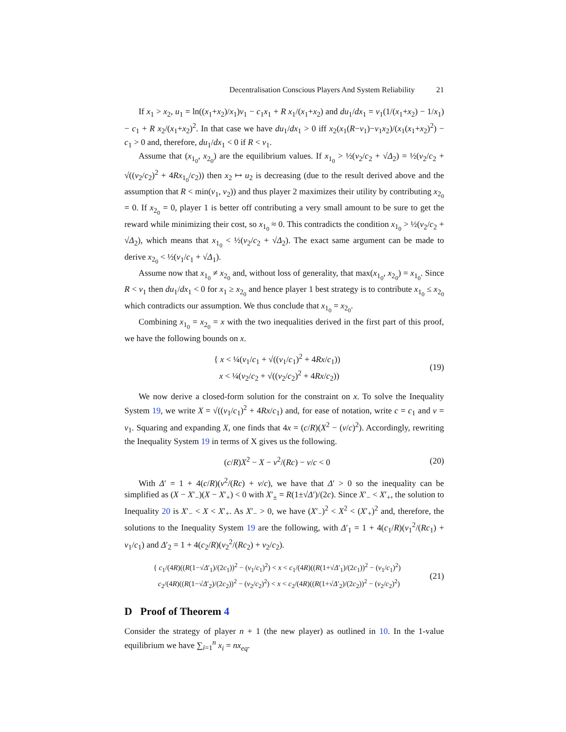Decentralisation Conscious Players And System Reliability 21
If x<sub>1</sub> > x<sub>2</sub>, u<sub>1</sub> = ln((x<sub>1</sub>+x<sub>2</sub>)/x<sub>1</sub>)v<sub>1</sub> − c<sub>1</sub>x<sub>1</sub> + R x<sub>1</sub>/(x<sub>1</sub>+x<sub>2</sub>) and du<sub>1</sub>/dx<sub>1</sub> = v<sub>1</sub>(1/(x<sub>1</sub>+x<sub>2</sub>) − 1/x<sub>1</sub>) − c<sub>1</sub> + R x<sub>2</sub>/(x<sub>1</sub>+x<sub>2</sub>)<sup>2</sup>. In that case we have du<sub>1</sub>/dx<sub>1</sub> > 0 iff x<sub>2</sub>(x<sub>1</sub>(R−v<sub>1</sub>)−v<sub>1</sub>x<sub>2</sub>)/(x<sub>1</sub>(x<sub>1</sub>+x<sub>2</sub>)<sup>2</sup>) − c<sub>1</sub> > 0 and, therefore, du<sub>1</sub>/dx<sub>1</sub> < 0 if R < v<sub>1</sub>.
Assume that (x<sub>1<sub>0</sub></sub>, x<sub>2<sub>0</sub></sub>) are the equilibrium values. If x<sub>1<sub>0</sub></sub> > ½(v<sub>2</sub>/c<sub>2</sub> + √Δ<sub>2</sub>) = ½(v<sub>2</sub>/c<sub>2</sub> + √((v<sub>2</sub>/c<sub>2</sub>)<sup>2</sup> + 4Rx<sub>1<sub>0</sub></sub>/c<sub>2</sub>)) then x<sub>2</sub> ↦ u<sub>2</sub> is decreasing (due to the result derived above and the assumption that R < min(v<sub>1</sub>, v<sub>2</sub>)) and thus player 2 maximizes their utility by contributing x<sub>2<sub>0</sub></sub> = 0. If x<sub>2<sub>0</sub></sub> = 0, player 1 is better off contributing a very small amount to be sure to get the reward while minimizing their cost, so x<sub>1<sub>0</sub></sub> ≈ 0. This contradicts the condition x<sub>1<sub>0</sub></sub> > ½(v<sub>2</sub>/c<sub>2</sub> + √Δ<sub>2</sub>), which means that x<sub>1<sub>0</sub></sub> < ½(v<sub>2</sub>/c<sub>2</sub> + √Δ<sub>2</sub>). The exact same argument can be made to derive x<sub>2<sub>0</sub></sub> < ½(v<sub>1</sub>/c<sub>1</sub> + √Δ<sub>1</sub>).
Assume now that x<sub>1<sub>0</sub></sub> ≠ x<sub>2<sub>0</sub></sub> and, without loss of generality, that max(x<sub>1<sub>0</sub></sub>, x<sub>2<sub>0</sub></sub>) = x<sub>1<sub>0</sub></sub>. Since R < v<sub>1</sub> then du<sub>1</sub>/dx<sub>1</sub> < 0 for x<sub>1</sub> ≥ x<sub>2<sub>0</sub></sub> and hence player 1 best strategy is to contribute x<sub>1<sub>0</sub></sub> ≤ x<sub>2<sub>0</sub></sub> which contradicts our assumption. We thus conclude that x<sub>1<sub>0</sub></sub> = x<sub>2<sub>0</sub></sub>.
Combining x<sub>1<sub>0</sub></sub> = x<sub>2<sub>0</sub></sub> = x with the two inequalities derived in the first part of this proof, we have the following bounds on x.
{ x < ¼(v<sub>1</sub>/c<sub>1</sub> + √((v<sub>1</sub>/c<sub>1</sub>)<sup>2</sup> + 4Rx/c<sub>1</sub>))
x < ¼(v<sub>2</sub>/c<sub>2</sub> + √((v<sub>2</sub>/c<sub>2</sub>)<sup>2</sup> + 4Rx/c<sub>2</sub>))
(19)
We now derive a closed-form solution for the constraint on x. To solve the Inequality System 19, we write X = √((v<sub>1</sub>/c<sub>1</sub>)<sup>2</sup> + 4Rx/c<sub>1</sub>) and, for ease of notation, write c = c<sub>1</sub> and v = v<sub>1</sub>. Squaring and expanding X, one finds that 4x = (c/R)(X<sup>2</sup> − (v/c)<sup>2</sup>). Accordingly, rewriting the Inequality System 19 in terms of X gives us the following.
(c/R)X<sup>2</sup> − X − v<sup>2</sup>/(Rc) − v/c < 0
(20)
With Δ′ = 1 + 4(c/R)(v<sup>2</sup>/(Rc) + v/c), we have that Δ′ > 0 so the inequality can be simplified as (X − X′<sub>−</sub>)(X − X′<sub>+</sub>) < 0 with X′<sub>±</sub> = R(1±√Δ′)/(2c). Since X′<sub>−</sub> < X′<sub>+</sub>, the solution to Inequality 20 is X′<sub>−</sub> < X < X′<sub>+</sub>. As X′<sub>−</sub> > 0, we have (X′<sub>−</sub>)<sup>2</sup> < X<sup>2</sup> < (X′<sub>+</sub>)<sup>2</sup> and, therefore, the solutions to the Inequality System 19 are the following, with Δ′<sub>1</sub> = 1 + 4(c<sub>1</sub>/R)(v<sub>1</sub><sup>2</sup>/(Rc<sub>1</sub>) + v<sub>1</sub>/c<sub>1</sub>) and Δ′<sub>2</sub> = 1 + 4(c<sub>2</sub>/R)(v<sub>2</sub><sup>2</sup>/(Rc<sub>2</sub>) + v<sub>2</sub>/c<sub>2</sub>).
{ c<sub>1</sub>/(4R)((R(1−√Δ′<sub>1</sub>)/(2c<sub>1</sub>))<sup>2</sup> − (v<sub>1</sub>/c<sub>1</sub>)<sup>2</sup>) < x < c<sub>1</sub>/(4R)((R(1+√Δ′<sub>1</sub>)/(2c<sub>1</sub>))<sup>2</sup> − (v<sub>1</sub>/c<sub>1</sub>)<sup>2</sup>)
c<sub>2</sub>/(4R)((R(1−√Δ′<sub>2</sub>)/(2c<sub>2</sub>))<sup>2</sup> − (v<sub>2</sub>/c<sub>2</sub>)<sup>2</sup>) < x < c<sub>2</sub>/(4R)((R(1+√Δ′<sub>2</sub>)/(2c<sub>2</sub>))<sup>2</sup> − (v<sub>2</sub>/c<sub>2</sub>)<sup>2</sup>)
(21)
D Proof of Theorem 4
Consider the strategy of player n + 1 (the new player) as outlined in 10. In the 1-value equilibrium we have ∑<sub>i=1</sub><sup>n</sup> x<sub>i</sub> = nx<sub>eq</sub>.